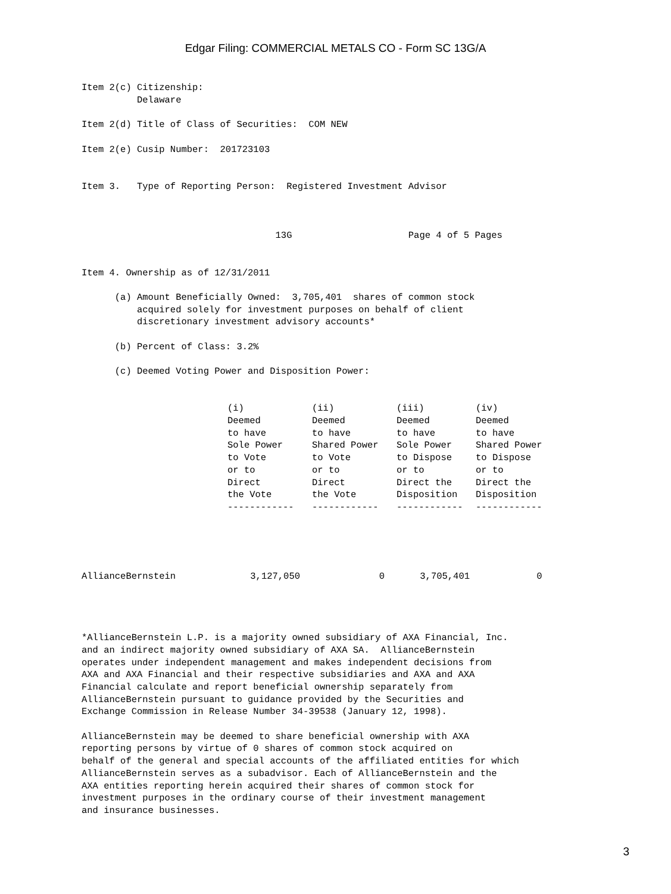Edgar Filing: COMMERCIAL METALS CO - Form SC 13G/A
Item 2(c) Citizenship:
          Delaware

Item 2(d) Title of Class of Securities:  COM NEW

Item 2(e) Cusip Number:  201723103


Item 3.   Type of Reporting Person:  Registered Investment Advisor



                                   13G                     Page 4 of 5 Pages


Item 4. Ownership as of 12/31/2011

      (a) Amount Beneficially Owned:  3,705,401  shares of common stock
          acquired solely for investment purposes on behalf of client
          discretionary investment advisory accounts*

      (b) Percent of Class: 3.2%

      (c) Deemed Voting Power and Disposition Power:
| | (i) Deemed to have Sole Power to Vote or to Direct the Vote ------------ | (ii) Deemed to have Shared Power to Vote or to Direct the Vote ------------ | (iii) Deemed to have Sole Power to Dispose or to Direct the Disposition ------------ | (iv) Deemed to have Shared Power to Dispose or to Direct the Disposition ------------ |
| --- | --- | --- | --- | --- |
| AllianceBernstein | 3,127,050 | 0 | 3,705,401 | 0 |
*AllianceBernstein L.P. is a majority owned subsidiary of AXA Financial, Inc.
and an indirect majority owned subsidiary of AXA SA.  AllianceBernstein
operates under independent management and makes independent decisions from
AXA and AXA Financial and their respective subsidiaries and AXA and AXA
Financial calculate and report beneficial ownership separately from
AllianceBernstein pursuant to guidance provided by the Securities and
Exchange Commission in Release Number 34-39538 (January 12, 1998).

AllianceBernstein may be deemed to share beneficial ownership with AXA
reporting persons by virtue of 0 shares of common stock acquired on
behalf of the general and special accounts of the affiliated entities for which
AllianceBernstein serves as a subadvisor. Each of AllianceBernstein and the
AXA entities reporting herein acquired their shares of common stock for
investment purposes in the ordinary course of their investment management
and insurance businesses.
3